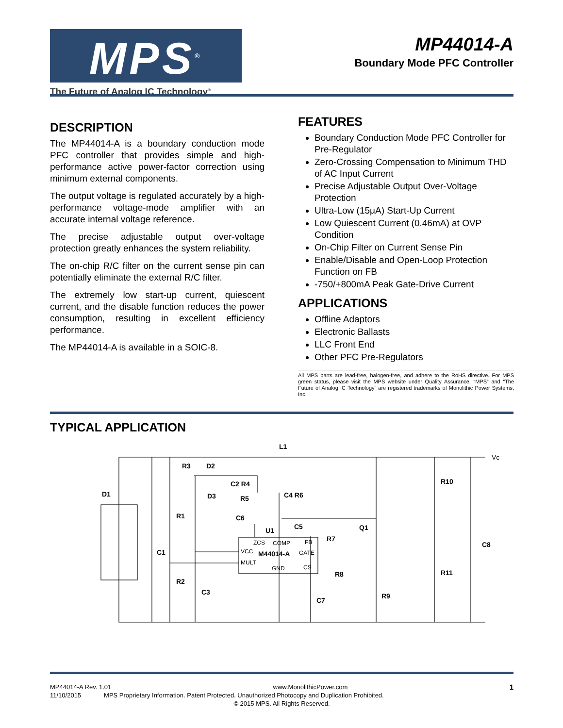MPS<sup>®</sup>
The Future of Analog IC Technology<sup>®</sup>
MP44014-A
Boundary Mode PFC Controller
DESCRIPTION
The MP44014-A is a boundary conduction mode PFC controller that provides simple and high-performance active power-factor correction using minimum external components.
The output voltage is regulated accurately by a high-performance voltage-mode amplifier with an accurate internal voltage reference.
The precise adjustable output over-voltage protection greatly enhances the system reliability.
The on-chip R/C filter on the current sense pin can potentially eliminate the external R/C filter.
The extremely low start-up current, quiescent current, and the disable function reduces the power consumption, resulting in excellent efficiency performance.
The MP44014-A is available in a SOIC-8.
FEATURES
Boundary Conduction Mode PFC Controller for Pre-Regulator
Zero-Crossing Compensation to Minimum THD of AC Input Current
Precise Adjustable Output Over-Voltage Protection
Ultra-Low (15μA) Start-Up Current
Low Quiescent Current (0.46mA) at OVP Condition
On-Chip Filter on Current Sense Pin
Enable/Disable and Open-Loop Protection Function on FB
-750/+800mA Peak Gate-Drive Current
APPLICATIONS
Offline Adaptors
Electronic Ballasts
LLC Front End
Other PFC Pre-Regulators
All MPS parts are lead-free, halogen-free, and adhere to the RoHS directive. For MPS green status, please visit the MPS website under Quality Assurance. “MPS” and “The Future of Analog IC Technology” are registered trademarks of Monolithic Power Systems, Inc.
TYPICAL APPLICATION
L1
R3
D2
C2 R4
D1
D3
R5
C4 R6
R1
C6
C5
U1
Q1
R7
C1
C8
R10
R11
R2
C3
R8
R9
C7
ZCS
COMP
FB
VCC
GATE
MULT
GND
CS
Vc
M44014-A
MP44014-A Rev. 1.01 www.MonolithicPower.com 1
11/10/2015 MPS Proprietary Information. Patent Protected. Unauthorized Photocopy and Duplication Prohibited.
© 2015 MPS. All Rights Reserved.